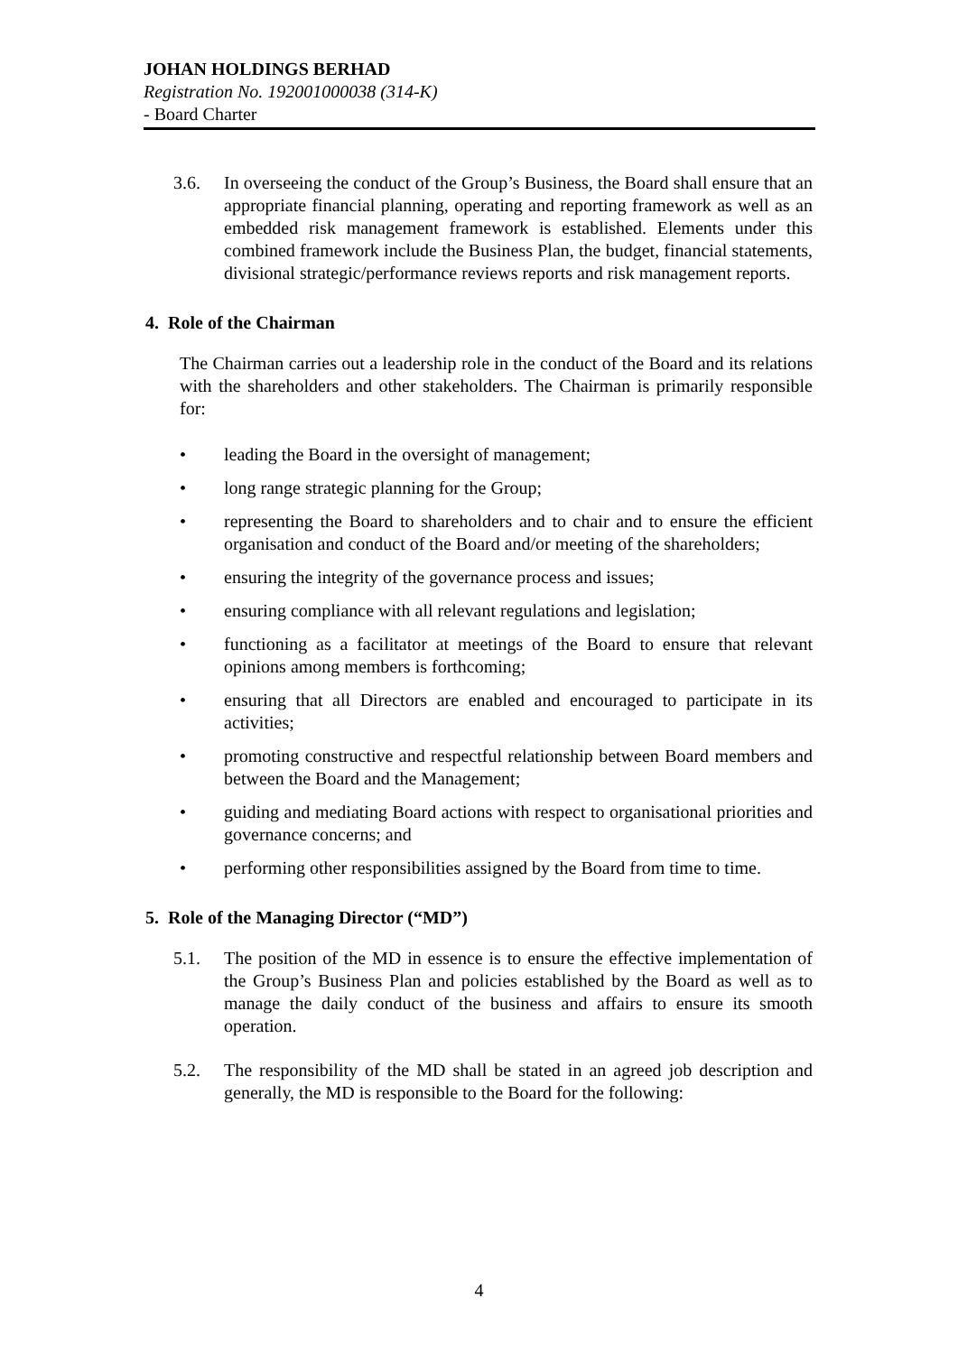JOHAN HOLDINGS BERHAD
Registration No. 192001000038 (314-K)
- Board Charter
3.6. In overseeing the conduct of the Group’s Business, the Board shall ensure that an appropriate financial planning, operating and reporting framework as well as an embedded risk management framework is established. Elements under this combined framework include the Business Plan, the budget, financial statements, divisional strategic/performance reviews reports and risk management reports.
4. Role of the Chairman
The Chairman carries out a leadership role in the conduct of the Board and its relations with the shareholders and other stakeholders. The Chairman is primarily responsible for:
• leading the Board in the oversight of management;
• long range strategic planning for the Group;
• representing the Board to shareholders and to chair and to ensure the efficient organisation and conduct of the Board and/or meeting of the shareholders;
• ensuring the integrity of the governance process and issues;
• ensuring compliance with all relevant regulations and legislation;
• functioning as a facilitator at meetings of the Board to ensure that relevant opinions among members is forthcoming;
• ensuring that all Directors are enabled and encouraged to participate in its activities;
• promoting constructive and respectful relationship between Board members and between the Board and the Management;
• guiding and mediating Board actions with respect to organisational priorities and governance concerns; and
• performing other responsibilities assigned by the Board from time to time.
5. Role of the Managing Director (“MD”)
5.1. The position of the MD in essence is to ensure the effective implementation of the Group’s Business Plan and policies established by the Board as well as to manage the daily conduct of the business and affairs to ensure its smooth operation.
5.2. The responsibility of the MD shall be stated in an agreed job description and generally, the MD is responsible to the Board for the following:
4